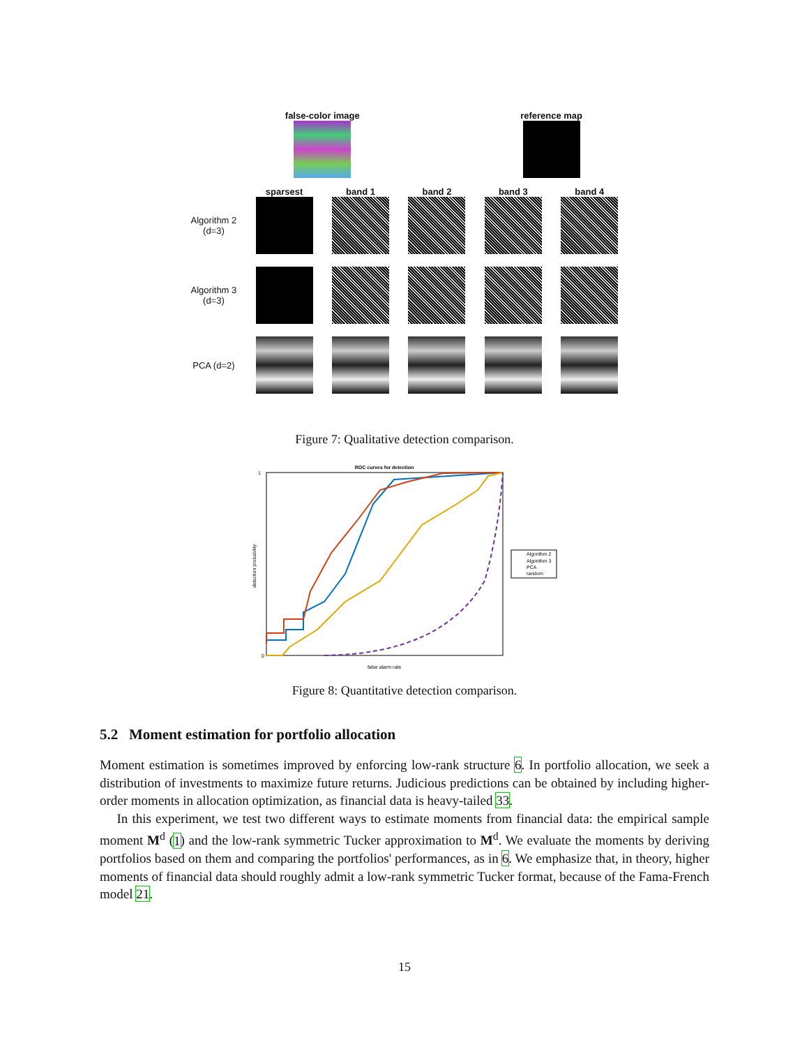false-color image reference map
sparsest band 1 band 2 band 3 band 4
Algorithm 2
(d=3)
Algorithm 3
(d=3)
PCA (d=2)
Figure 7: Qualitative detection comparison.
ROC curves for detection
0
1
false alarm rate
detection probability
Algorithm 2
Algorithm 3
PCA
random
Figure 8: Quantitative detection comparison.
5.2 Moment estimation for portfolio allocation
Moment estimation is sometimes improved by enforcing low-rank structure 6. In portfolio allocation, we seek a distribution of investments to maximize future returns. Judicious predictions can be obtained by including higher-order moments in allocation optimization, as financial data is heavy-tailed 33.
In this experiment, we test two different ways to estimate moments from financial data: the empirical sample moment M<sup>d</sup> (1) and the low-rank symmetric Tucker approximation to M<sup>d</sup>. We evaluate the moments by deriving portfolios based on them and comparing the portfolios' performances, as in 6. We emphasize that, in theory, higher moments of financial data should roughly admit a low-rank symmetric Tucker format, because of the Fama-French model 21.
15